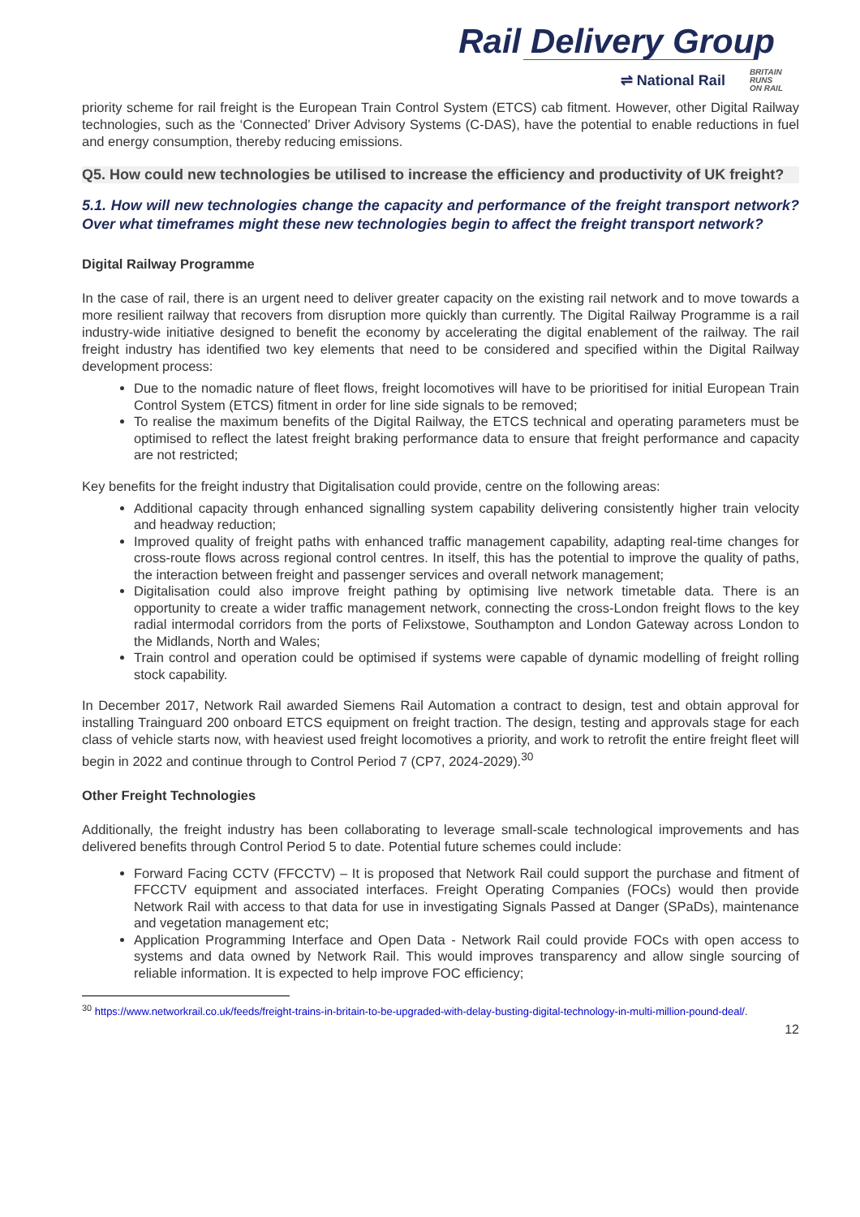Rail Delivery Group
⇌ National Rail BRITAIN
RUNS
ON RAIL
priority scheme for rail freight is the European Train Control System (ETCS) cab fitment. However, other Digital Railway technologies, such as the ‘Connected’ Driver Advisory Systems (C-DAS), have the potential to enable reductions in fuel and energy consumption, thereby reducing emissions.
Q5. How could new technologies be utilised to increase the efficiency and productivity of UK freight?
5.1. How will new technologies change the capacity and performance of the freight transport network? Over what timeframes might these new technologies begin to affect the freight transport network?
Digital Railway Programme
In the case of rail, there is an urgent need to deliver greater capacity on the existing rail network and to move towards a more resilient railway that recovers from disruption more quickly than currently. The Digital Railway Programme is a rail industry-wide initiative designed to benefit the economy by accelerating the digital enablement of the railway. The rail freight industry has identified two key elements that need to be considered and specified within the Digital Railway development process:
Due to the nomadic nature of fleet flows, freight locomotives will have to be prioritised for initial European Train Control System (ETCS) fitment in order for line side signals to be removed;
To realise the maximum benefits of the Digital Railway, the ETCS technical and operating parameters must be optimised to reflect the latest freight braking performance data to ensure that freight performance and capacity are not restricted;
Key benefits for the freight industry that Digitalisation could provide, centre on the following areas:
Additional capacity through enhanced signalling system capability delivering consistently higher train velocity and headway reduction;
Improved quality of freight paths with enhanced traffic management capability, adapting real-time changes for cross-route flows across regional control centres. In itself, this has the potential to improve the quality of paths, the interaction between freight and passenger services and overall network management;
Digitalisation could also improve freight pathing by optimising live network timetable data. There is an opportunity to create a wider traffic management network, connecting the cross-London freight flows to the key radial intermodal corridors from the ports of Felixstowe, Southampton and London Gateway across London to the Midlands, North and Wales;
Train control and operation could be optimised if systems were capable of dynamic modelling of freight rolling stock capability.
In December 2017, Network Rail awarded Siemens Rail Automation a contract to design, test and obtain approval for installing Trainguard 200 onboard ETCS equipment on freight traction. The design, testing and approvals stage for each class of vehicle starts now, with heaviest used freight locomotives a priority, and work to retrofit the entire freight fleet will begin in 2022 and continue through to Control Period 7 (CP7, 2024-2029).<sup>30</sup>
Other Freight Technologies
Additionally, the freight industry has been collaborating to leverage small-scale technological improvements and has delivered benefits through Control Period 5 to date. Potential future schemes could include:
Forward Facing CCTV (FFCCTV) – It is proposed that Network Rail could support the purchase and fitment of FFCCTV equipment and associated interfaces. Freight Operating Companies (FOCs) would then provide Network Rail with access to that data for use in investigating Signals Passed at Danger (SPaDs), maintenance and vegetation management etc;
Application Programming Interface and Open Data - Network Rail could provide FOCs with open access to systems and data owned by Network Rail. This would improves transparency and allow single sourcing of reliable information. It is expected to help improve FOC efficiency;
<sup>30</sup> https://www.networkrail.co.uk/feeds/freight-trains-in-britain-to-be-upgraded-with-delay-busting-digital-technology-in-multi-million-pound-deal/.
12